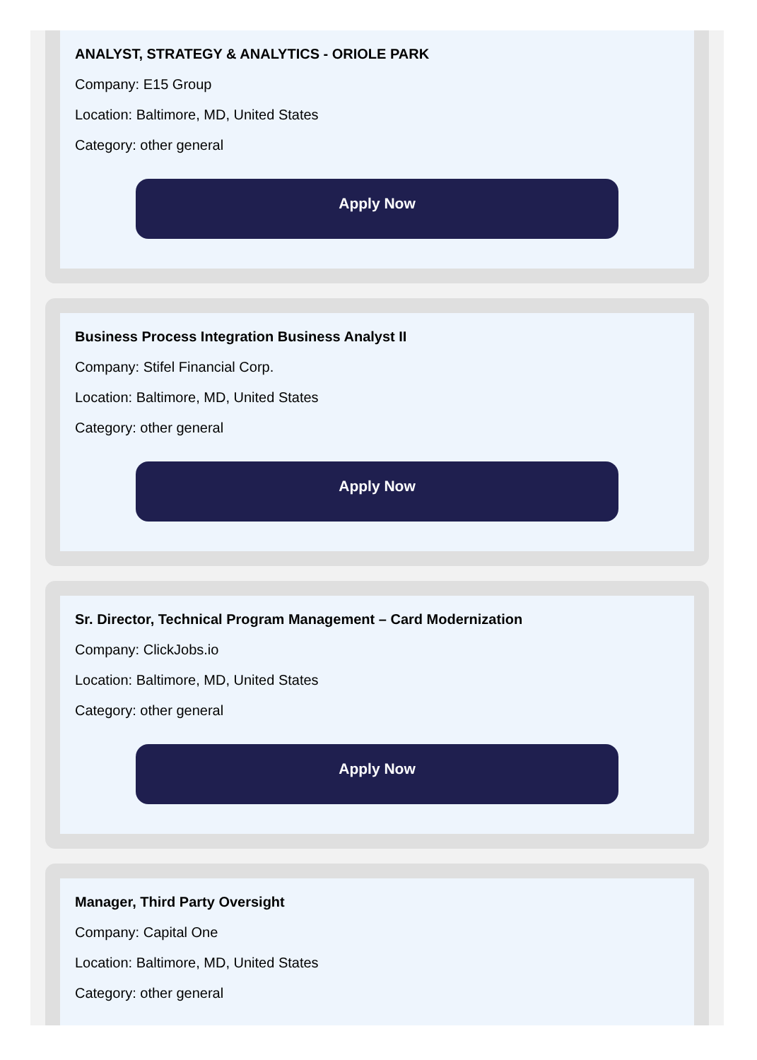ANALYST, STRATEGY & ANALYTICS - ORIOLE PARK
Company: E15 Group
Location: Baltimore, MD, United States
Category: other general
Apply Now
Business Process Integration Business Analyst II
Company: Stifel Financial Corp.
Location: Baltimore, MD, United States
Category: other general
Apply Now
Sr. Director, Technical Program Management – Card Modernization
Company: ClickJobs.io
Location: Baltimore, MD, United States
Category: other general
Apply Now
Manager, Third Party Oversight
Company: Capital One
Location: Baltimore, MD, United States
Category: other general